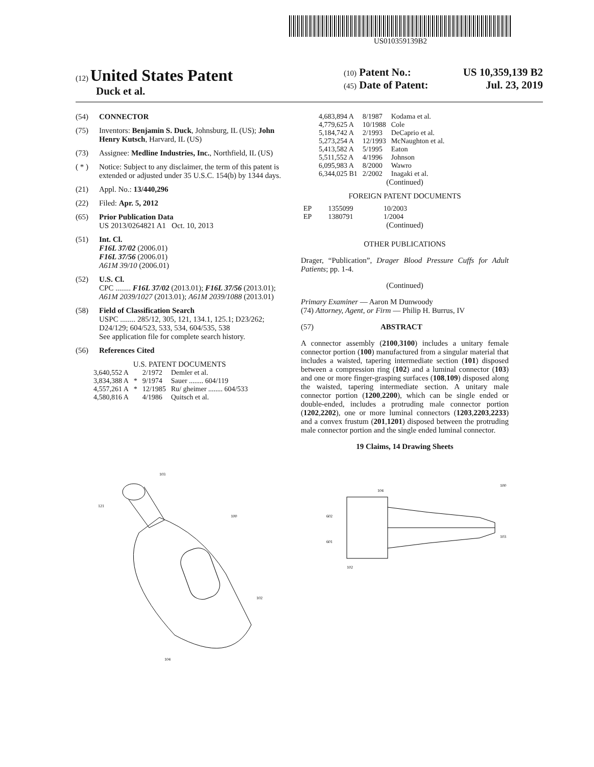US010359139B2
(12) United States Patent
Duck et al.
(10) Patent No.: US 10,359,139 B2
(45) Date of Patent: Jul. 23, 2019
(54) CONNECTOR
(75) Inventors: Benjamin S. Duck, Johnsburg, IL (US); John Henry Kutsch, Harvard, IL (US)
(73) Assignee: Medline Industries, Inc., Northfield, IL (US)
( * ) Notice: Subject to any disclaimer, the term of this patent is extended or adjusted under 35 U.S.C. 154(b) by 1344 days.
(21) Appl. No.: 13/440,296
(22) Filed: Apr. 5, 2012
(65) Prior Publication Data
US 2013/0264821 A1 Oct. 10, 2013
(51) Int. Cl.
F16L 37/02 (2006.01)
F16L 37/56 (2006.01)
A61M 39/10 (2006.01)
(52) U.S. Cl.
CPC ........ F16L 37/02 (2013.01); F16L 37/56 (2013.01); A61M 2039/1027 (2013.01); A61M 2039/1088 (2013.01)
(58) Field of Classification Search
USPC ........ 285/12, 305, 121, 134.1, 125.1; D23/262; D24/129; 604/523, 533, 534, 604/535, 538
See application file for complete search history.
(56) References Cited
U.S. PATENT DOCUMENTS
| 3,640,552 A | | 2/1972 | Demler et al. |
| 3,834,388 A | * | 9/1974 | Sauer ........ 604/119 |
| 4,557,261 A | * | 12/1985 | Ru/ gheimer ........ 604/533 |
| 4,580,816 A | | 4/1986 | Quitsch et al. |
| 4,683,894 A | 8/1987 | Kodama et al. |
| 4,779,625 A | 10/1988 | Cole |
| 5,184,742 A | 2/1993 | DeCaprio et al. |
| 5,273,254 A | 12/1993 | McNaughton et al. |
| 5,413,582 A | 5/1995 | Eaton |
| 5,511,552 A | 4/1996 | Johnson |
| 6,095,983 A | 8/2000 | Wawro |
| 6,344,025 B1 | 2/2002 | Inagaki et al. |
(Continued)
FOREIGN PATENT DOCUMENTS
| EP | 1355099 | 10/2003 |
| EP | 1380791 | 1/2004 |
(Continued)
OTHER PUBLICATIONS
Drager, “Publication”, Drager Blood Pressure Cuffs for Adult Patients; pp. 1-4.
(Continued)
Primary Examiner — Aaron M Dunwoody
(74) Attorney, Agent, or Firm — Philip H. Burrus, IV
(57) ABSTRACT
A connector assembly (2100,3100) includes a unitary female connector portion (100) manufactured from a singular material that includes a waisted, tapering intermediate section (101) disposed between a compression ring (102) and a luminal connector (103) and one or more finger-grasping surfaces (108,109) disposed along the waisted, tapering intermediate section. A unitary male connector portion (1200,2200), which can be single ended or double-ended, includes a protruding male connector portion (1202,2202), one or more luminal connectors (1203,2203,2233) and a convex frustum (201,1201) disposed between the protruding male connector portion and the single ended luminal connector.
19 Claims, 14 Drawing Sheets
103
121
100
102
104
104
602
601
100
103
102